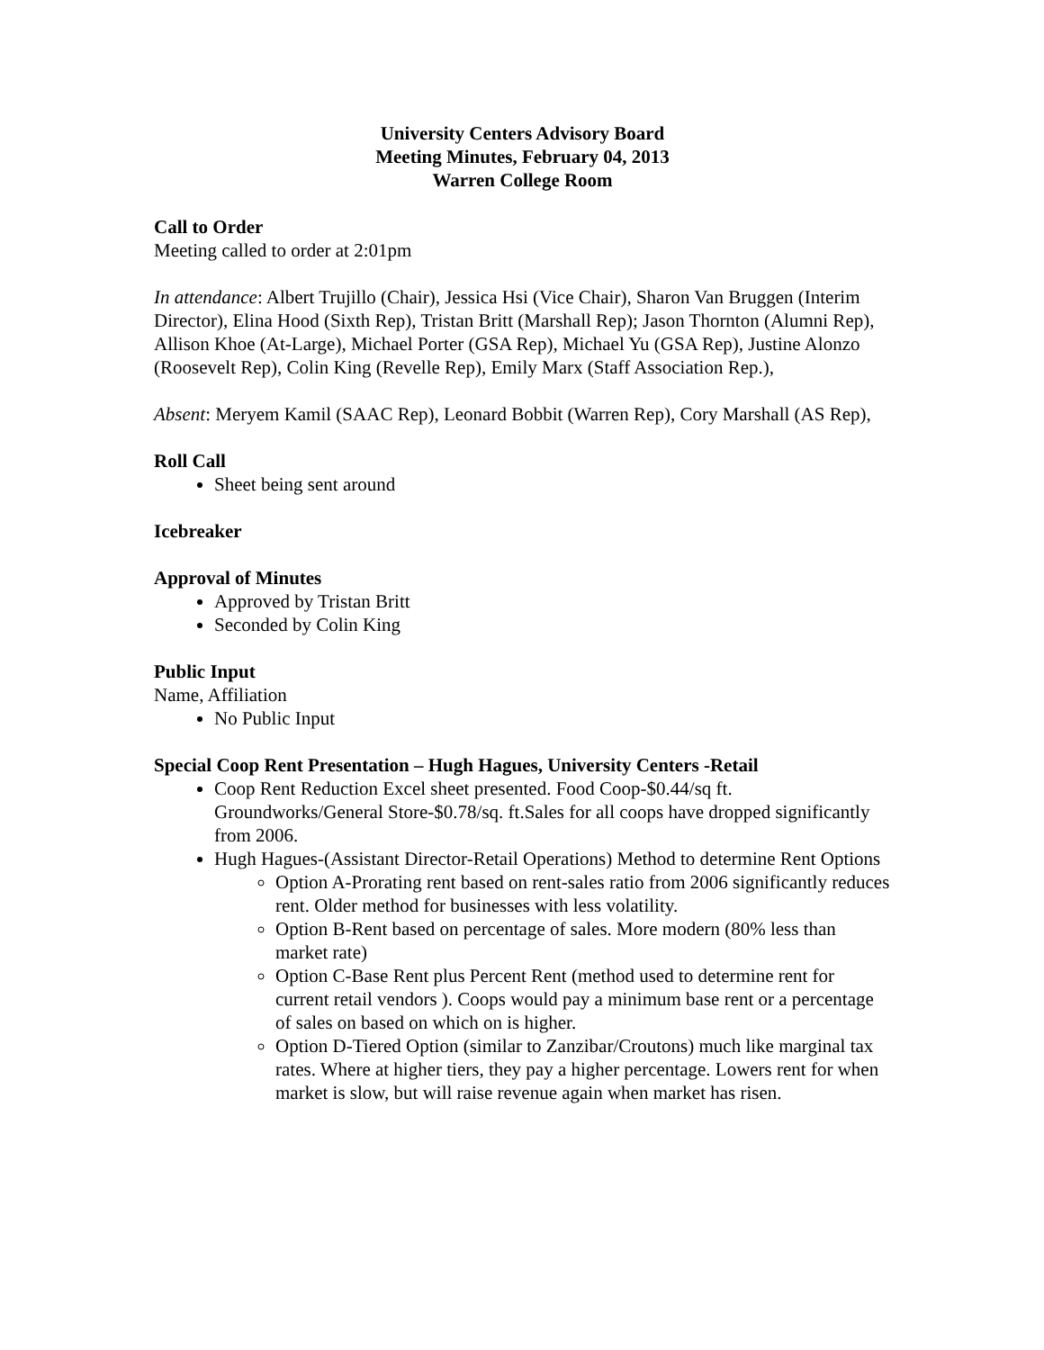University Centers Advisory Board
Meeting Minutes, February 04, 2013
Warren College Room
Call to Order
Meeting called to order at 2:01pm
In attendance: Albert Trujillo (Chair), Jessica Hsi (Vice Chair), Sharon Van Bruggen (Interim Director), Elina Hood (Sixth Rep), Tristan Britt (Marshall Rep); Jason Thornton (Alumni Rep), Allison Khoe (At-Large), Michael Porter (GSA Rep), Michael Yu (GSA Rep), Justine Alonzo (Roosevelt Rep), Colin King (Revelle Rep), Emily Marx (Staff Association Rep.),
Absent: Meryem Kamil (SAAC Rep), Leonard Bobbit (Warren Rep), Cory Marshall (AS Rep),
Roll Call
Sheet being sent around
Icebreaker
Approval of Minutes
Approved by Tristan Britt
Seconded by Colin King
Public Input
Name, Affiliation
No Public Input
Special Coop Rent Presentation – Hugh Hagues, University Centers -Retail
Coop Rent Reduction Excel sheet presented. Food Coop-$0.44/sq ft. Groundworks/General Store-$0.78/sq. ft.Sales for all coops have dropped significantly from 2006.
Hugh Hagues-(Assistant Director-Retail Operations) Method to determine Rent Options
Option A-Prorating rent based on rent-sales ratio from 2006 significantly reduces rent. Older method for businesses with less volatility.
Option B-Rent based on percentage of sales. More modern (80% less than market rate)
Option C-Base Rent plus Percent Rent (method used to determine rent for current retail vendors ). Coops would pay a minimum base rent or a percentage of sales on based on which on is higher.
Option D-Tiered Option (similar to Zanzibar/Croutons) much like marginal tax rates. Where at higher tiers, they pay a higher percentage. Lowers rent for when market is slow, but will raise revenue again when market has risen.